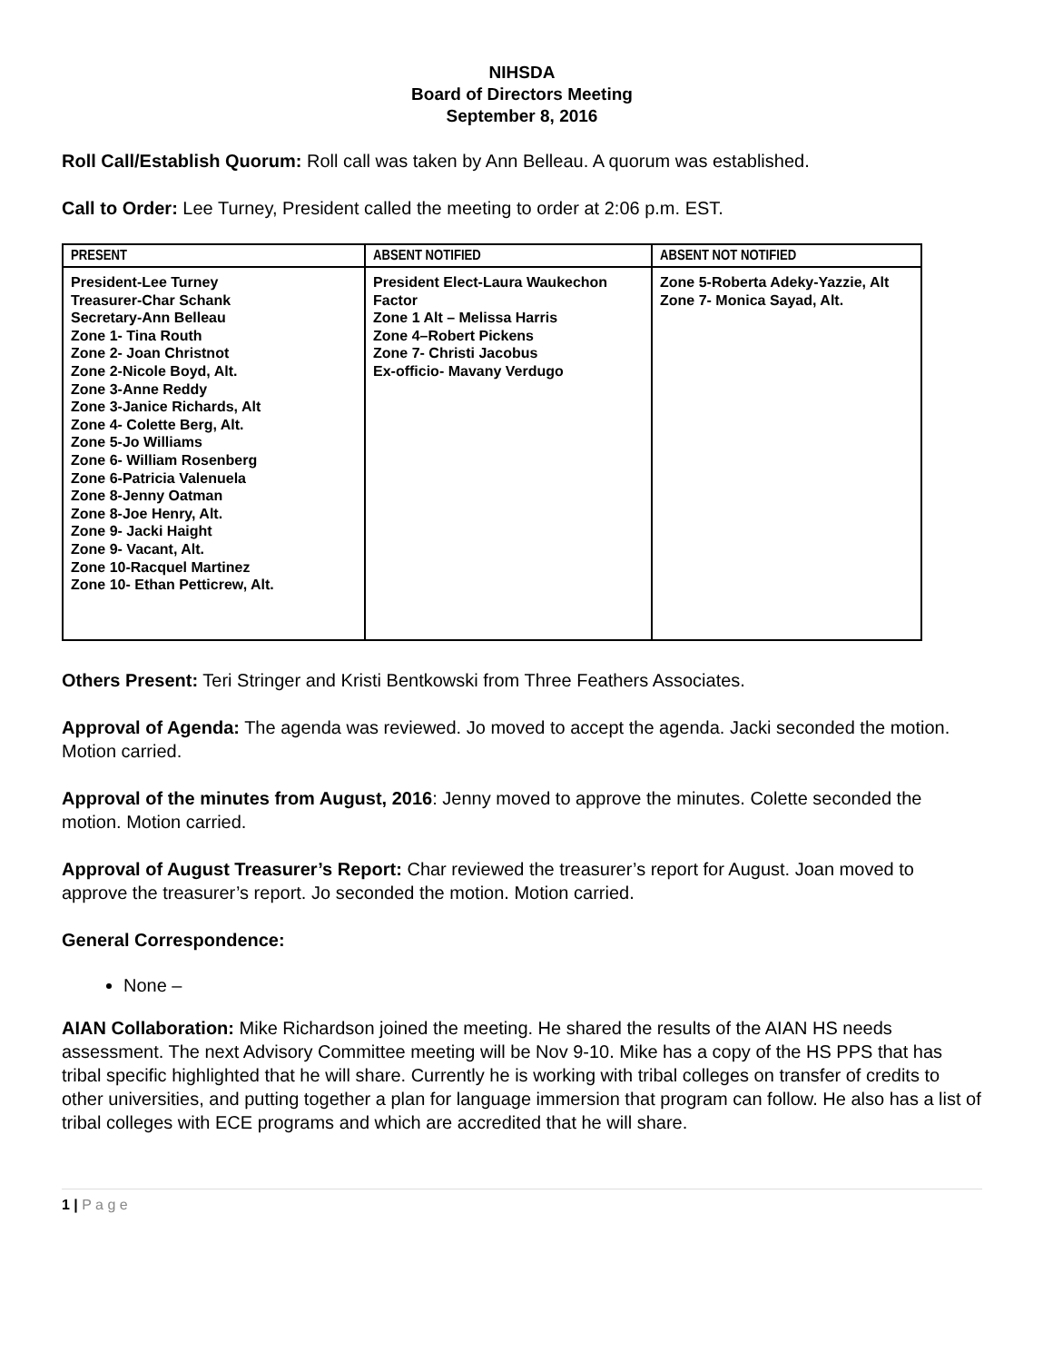NIHSDA
Board of Directors Meeting
September 8, 2016
Roll Call/Establish Quorum: Roll call was taken by Ann Belleau. A quorum was established.
Call to Order: Lee Turney, President called the meeting to order at 2:06 p.m. EST.
| PRESENT | ABSENT NOTIFIED | ABSENT NOT NOTIFIED |
| --- | --- | --- |
| President-Lee Turney Treasurer-Char Schank Secretary-Ann Belleau Zone 1- Tina Routh Zone 2- Joan Christnot Zone 2-Nicole Boyd, Alt. Zone 3-Anne Reddy Zone 3-Janice Richards, Alt Zone 4- Colette Berg, Alt. Zone 5-Jo Williams Zone 6- William Rosenberg Zone 6-Patricia Valenuela Zone 8-Jenny Oatman Zone 8-Joe Henry, Alt. Zone 9- Jacki Haight Zone 9- Vacant, Alt. Zone 10-Racquel Martinez Zone 10- Ethan Petticrew, Alt. | President Elect-Laura Waukechon Factor Zone 1 Alt – Melissa Harris Zone 4–Robert Pickens Zone 7- Christi Jacobus Ex-officio- Mavany Verdugo | Zone 5-Roberta Adeky-Yazzie, Alt Zone 7- Monica Sayad, Alt. |
Others Present: Teri Stringer and Kristi Bentkowski from Three Feathers Associates.
Approval of Agenda: The agenda was reviewed. Jo moved to accept the agenda. Jacki seconded the motion. Motion carried.
Approval of the minutes from August, 2016: Jenny moved to approve the minutes. Colette seconded the motion. Motion carried.
Approval of August Treasurer’s Report: Char reviewed the treasurer’s report for August. Joan moved to approve the treasurer’s report. Jo seconded the motion. Motion carried.
General Correspondence:
None –
AIAN Collaboration: Mike Richardson joined the meeting. He shared the results of the AIAN HS needs assessment. The next Advisory Committee meeting will be Nov 9-10. Mike has a copy of the HS PPS that has tribal specific highlighted that he will share. Currently he is working with tribal colleges on transfer of credits to other universities, and putting together a plan for language immersion that program can follow. He also has a list of tribal colleges with ECE programs and which are accredited that he will share.
1 | P a g e